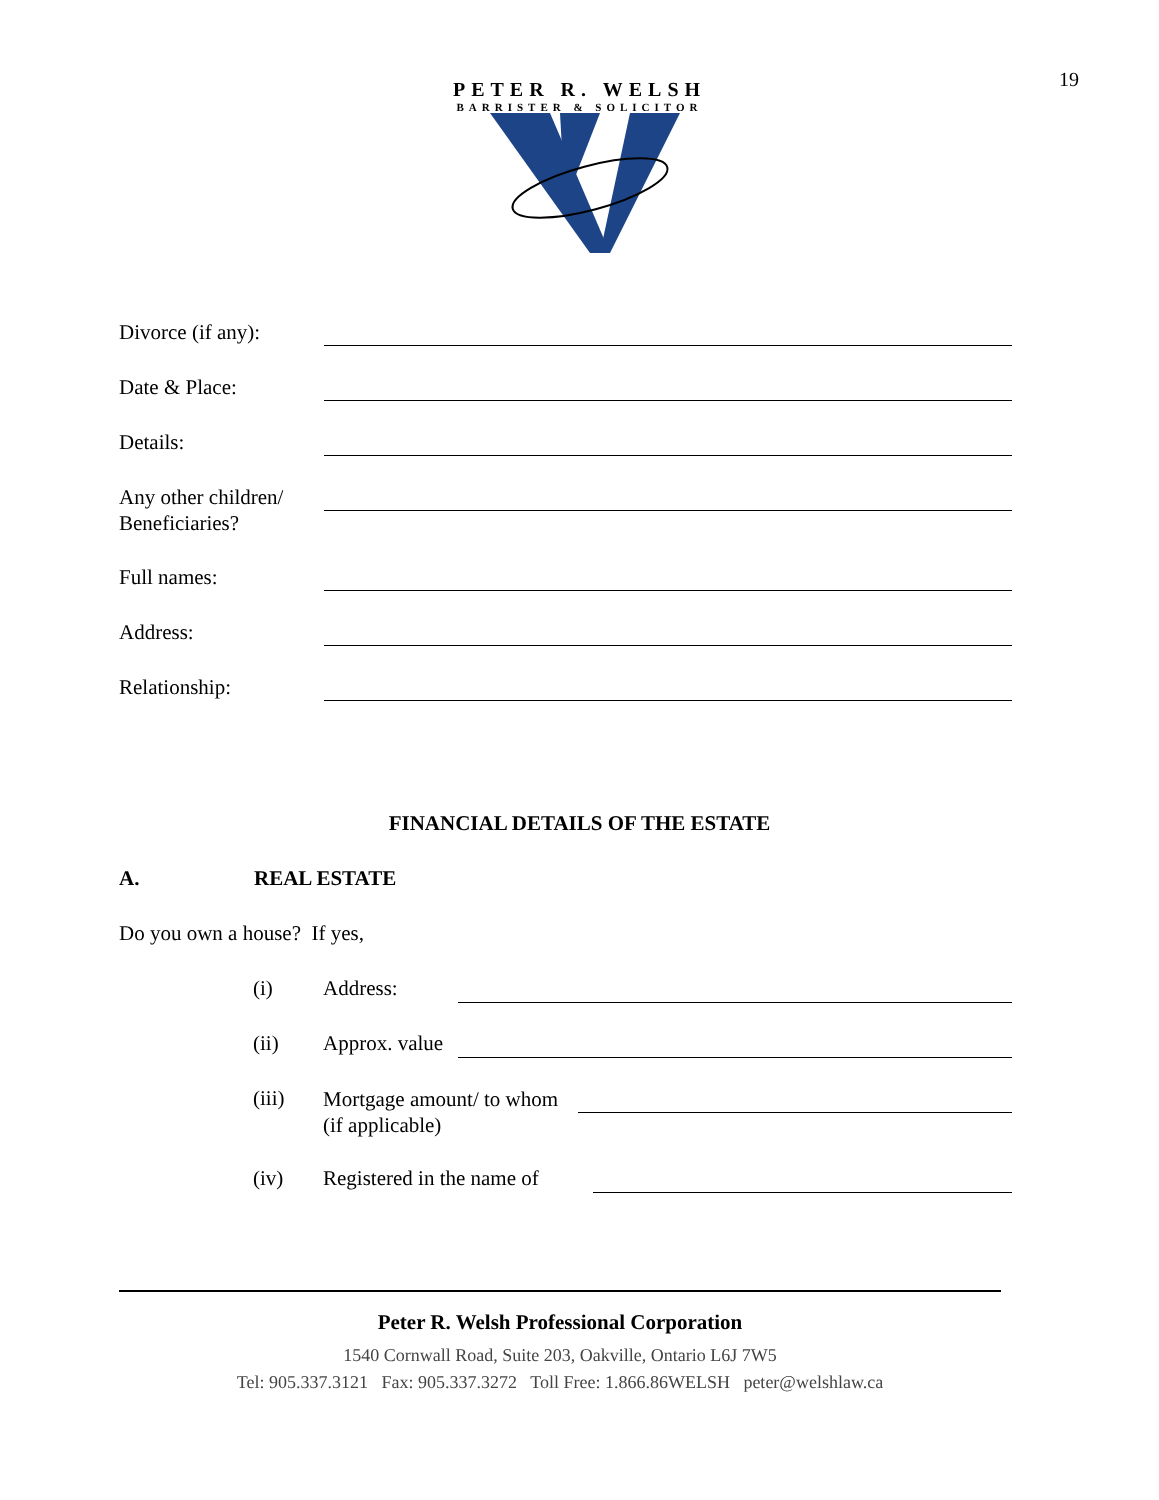19
PETER R. WELSH
BARRISTER & SOLICITOR
Divorce (if any):
Date & Place:
Details:
Any other children/
Beneficiaries?
Full names:
Address:
Relationship:
FINANCIAL DETAILS OF THE ESTATE
A. REAL ESTATE
Do you own a house? If yes,
(i) Address:
(ii) Approx. value
(iii) Mortgage amount/ to whom
(if applicable)
(iv) Registered in the name of
Peter R. Welsh Professional Corporation
1540 Cornwall Road, Suite 203, Oakville, Ontario L6J 7W5
Tel: 905.337.3121 Fax: 905.337.3272 Toll Free: 1.866.86WELSH peter@welshlaw.ca